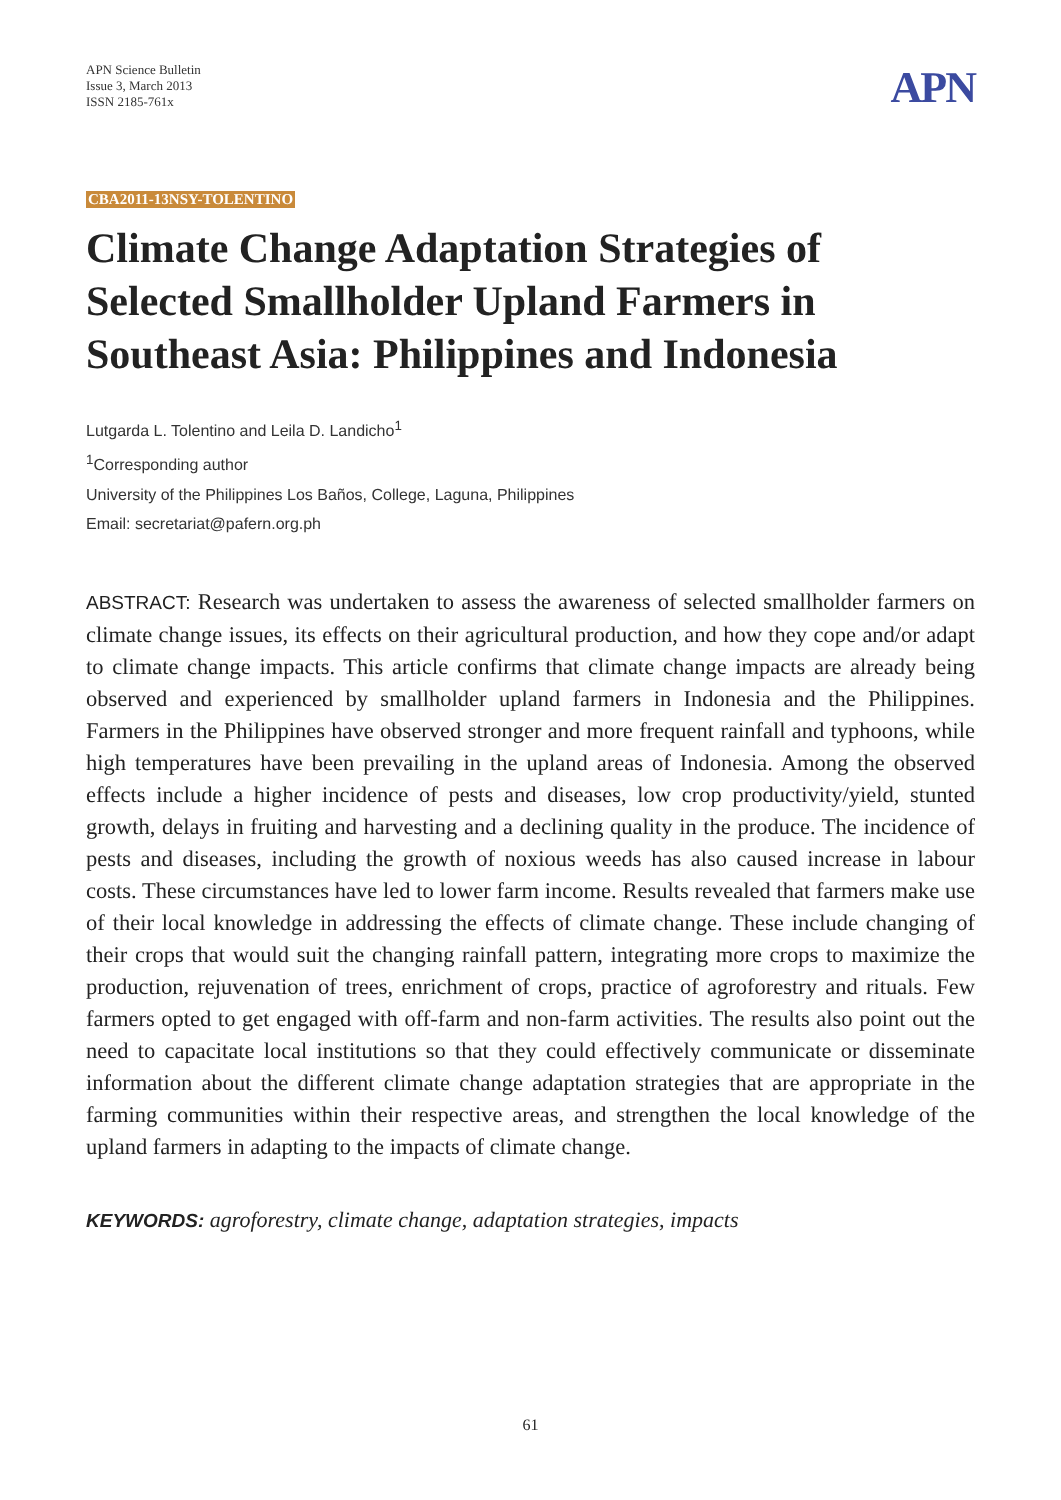APN Science Bulletin
Issue 3, March 2013
ISSN 2185-761x
APN
CBA2011-13NSY-TOLENTINO
Climate Change Adaptation Strategies of Selected Smallholder Upland Farmers in Southeast Asia: Philippines and Indonesia
Lutgarda L. Tolentino and Leila D. Landicho<sup>1</sup>
<sup>1</sup> Corresponding author
University of the Philippines Los Baños, College, Laguna, Philippines
Email: secretariat@pafern.org.ph
ABSTRACT: Research was undertaken to assess the awareness of selected smallholder farmers on climate change issues, its effects on their agricultural production, and how they cope and/or adapt to climate change impacts. This article confirms that climate change impacts are already being observed and experienced by smallholder upland farmers in Indonesia and the Philippines. Farmers in the Philippines have observed stronger and more frequent rainfall and typhoons, while high temperatures have been prevailing in the upland areas of Indonesia. Among the observed effects include a higher incidence of pests and diseases, low crop productivity/yield, stunted growth, delays in fruiting and harvesting and a declining quality in the produce. The incidence of pests and diseases, including the growth of noxious weeds has also caused increase in labour costs. These circumstances have led to lower farm income. Results revealed that farmers make use of their local knowledge in addressing the effects of climate change. These include changing of their crops that would suit the changing rainfall pattern, integrating more crops to maximize the production, rejuvenation of trees, enrichment of crops, practice of agroforestry and rituals. Few farmers opted to get engaged with off-farm and non-farm activities. The results also point out the need to capacitate local institutions so that they could effectively communicate or disseminate information about the different climate change adaptation strategies that are appropriate in the farming communities within their respective areas, and strengthen the local knowledge of the upland farmers in adapting to the impacts of climate change.
KEYWORDS: agroforestry, climate change, adaptation strategies, impacts
61